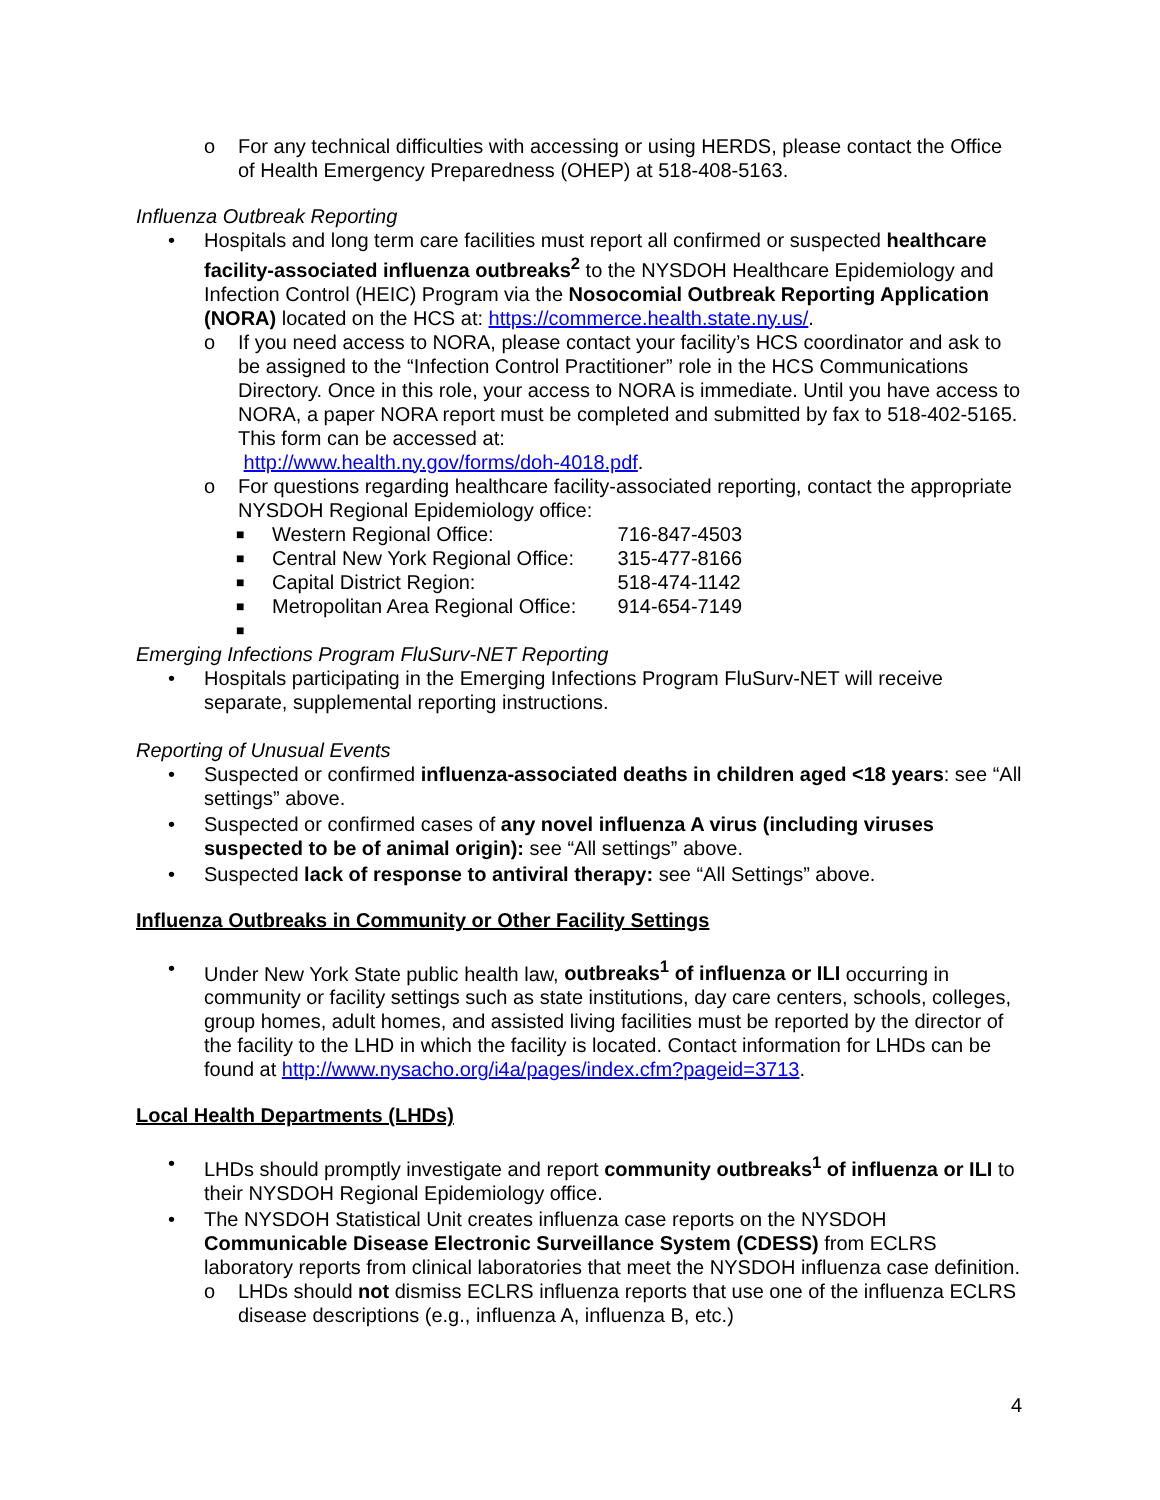o For any technical difficulties with accessing or using HERDS, please contact the Office of Health Emergency Preparedness (OHEP) at 518-408-5163.
Influenza Outbreak Reporting
• Hospitals and long term care facilities must report all confirmed or suspected healthcare facility-associated influenza outbreaks<sup>2</sup> to the NYSDOH Healthcare Epidemiology and Infection Control (HEIC) Program via the Nosocomial Outbreak Reporting Application (NORA) located on the HCS at: https://commerce.health.state.ny.us/.
o If you need access to NORA, please contact your facility’s HCS coordinator and ask to be assigned to the “Infection Control Practitioner” role in the HCS Communications Directory. Once in this role, your access to NORA is immediate. Until you have access to NORA, a paper NORA report must be completed and submitted by fax to 518-402-5165. This form can be accessed at:
http://www.health.ny.gov/forms/doh-4018.pdf.
o For questions regarding healthcare facility-associated reporting, contact the appropriate NYSDOH Regional Epidemiology office:
■ Western Regional Office: 716-847-4503
■ Central New York Regional Office: 315-477-8166
■ Capital District Region: 518-474-1142
■ Metropolitan Area Regional Office: 914-654-7149
■
Emerging Infections Program FluSurv-NET Reporting
• Hospitals participating in the Emerging Infections Program FluSurv-NET will receive separate, supplemental reporting instructions.
Reporting of Unusual Events
• Suspected or confirmed influenza-associated deaths in children aged <18 years: see “All settings” above.
• Suspected or confirmed cases of any novel influenza A virus (including viruses suspected to be of animal origin): see “All settings” above.
• Suspected lack of response to antiviral therapy: see “All Settings” above.
Influenza Outbreaks in Community or Other Facility Settings
• Under New York State public health law, outbreaks<sup>1</sup> of influenza or ILI occurring in community or facility settings such as state institutions, day care centers, schools, colleges, group homes, adult homes, and assisted living facilities must be reported by the director of the facility to the LHD in which the facility is located. Contact information for LHDs can be found at http://www.nysacho.org/i4a/pages/index.cfm?pageid=3713.
Local Health Departments (LHDs)
• LHDs should promptly investigate and report community outbreaks<sup>1</sup> of influenza or ILI to their NYSDOH Regional Epidemiology office.
• The NYSDOH Statistical Unit creates influenza case reports on the NYSDOH Communicable Disease Electronic Surveillance System (CDESS) from ECLRS laboratory reports from clinical laboratories that meet the NYSDOH influenza case definition.
o LHDs should not dismiss ECLRS influenza reports that use one of the influenza ECLRS disease descriptions (e.g., influenza A, influenza B, etc.)
4